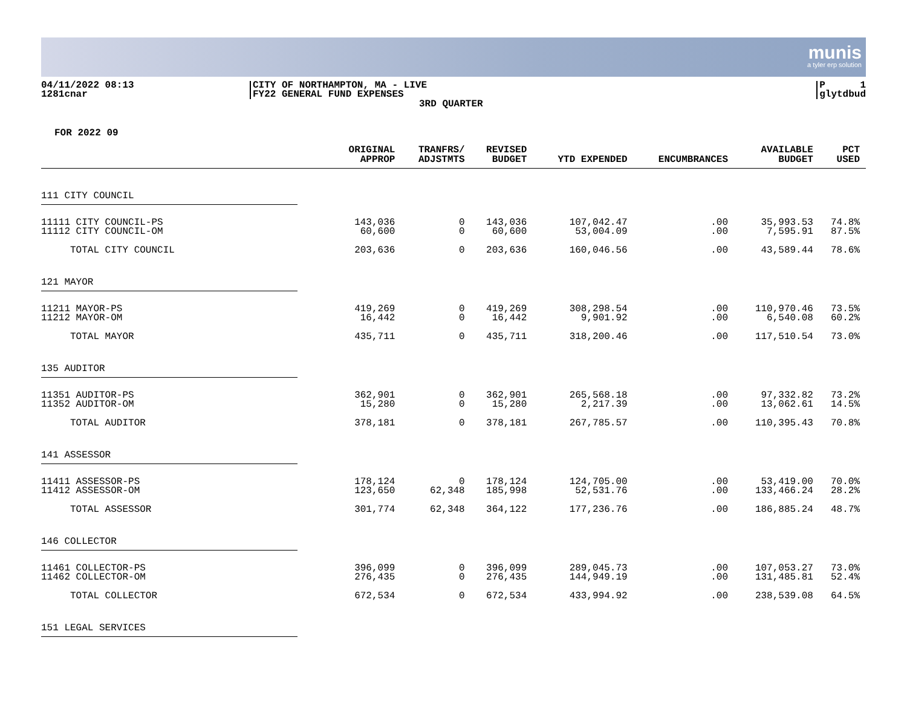munis
a tyler erp solution
04/11/2022 08:13
1281cnar
CITY OF NORTHAMPTON, MA - LIVE
FY22 GENERAL FUND EXPENSES
3RD QUARTER
P 1
glytdbud
FOR 2022 09
| | ORIGINAL APPROP | TRANFRS/ ADJSTMTS | REVISED BUDGET | YTD EXPENDED | ENCUMBRANCES | AVAILABLE BUDGET | PCT USED |
| --- | --- | --- | --- | --- | --- | --- | --- |
| 111 CITY COUNCIL | | | | | | | |
| 11111 CITY COUNCIL-PS | 143,036 | 0 | 143,036 | 107,042.47 | .00 | 35,993.53 | 74.8% |
| 11112 CITY COUNCIL-OM | 60,600 | 0 | 60,600 | 53,004.09 | .00 | 7,595.91 | 87.5% |
| TOTAL CITY COUNCIL | 203,636 | 0 | 203,636 | 160,046.56 | .00 | 43,589.44 | 78.6% |
| 121 MAYOR | | | | | | | |
| 11211 MAYOR-PS | 419,269 | 0 | 419,269 | 308,298.54 | .00 | 110,970.46 | 73.5% |
| 11212 MAYOR-OM | 16,442 | 0 | 16,442 | 9,901.92 | .00 | 6,540.08 | 60.2% |
| TOTAL MAYOR | 435,711 | 0 | 435,711 | 318,200.46 | .00 | 117,510.54 | 73.0% |
| 135 AUDITOR | | | | | | | |
| 11351 AUDITOR-PS | 362,901 | 0 | 362,901 | 265,568.18 | .00 | 97,332.82 | 73.2% |
| 11352 AUDITOR-OM | 15,280 | 0 | 15,280 | 2,217.39 | .00 | 13,062.61 | 14.5% |
| TOTAL AUDITOR | 378,181 | 0 | 378,181 | 267,785.57 | .00 | 110,395.43 | 70.8% |
| 141 ASSESSOR | | | | | | | |
| 11411 ASSESSOR-PS | 178,124 | 0 | 178,124 | 124,705.00 | .00 | 53,419.00 | 70.0% |
| 11412 ASSESSOR-OM | 123,650 | 62,348 | 185,998 | 52,531.76 | .00 | 133,466.24 | 28.2% |
| TOTAL ASSESSOR | 301,774 | 62,348 | 364,122 | 177,236.76 | .00 | 186,885.24 | 48.7% |
| 146 COLLECTOR | | | | | | | |
| 11461 COLLECTOR-PS | 396,099 | 0 | 396,099 | 289,045.73 | .00 | 107,053.27 | 73.0% |
| 11462 COLLECTOR-OM | 276,435 | 0 | 276,435 | 144,949.19 | .00 | 131,485.81 | 52.4% |
| TOTAL COLLECTOR | 672,534 | 0 | 672,534 | 433,994.92 | .00 | 238,539.08 | 64.5% |
| 151 LEGAL SERVICES | | | | | | | |